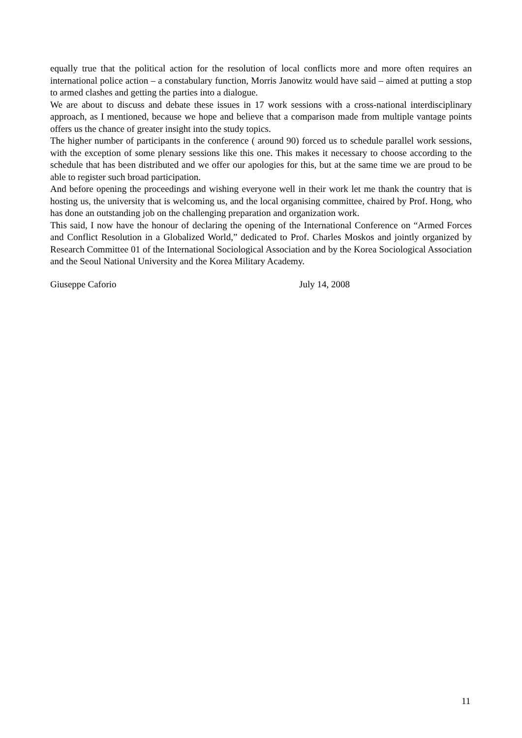equally true that the political action for the resolution of local conflicts more and more often requires an international police action – a constabulary function, Morris Janowitz would have said – aimed at putting a stop to armed clashes and getting the parties into a dialogue.
We are about to discuss and debate these issues in 17 work sessions with a cross-national interdisciplinary approach, as I mentioned, because we hope and believe that a comparison made from multiple vantage points offers us the chance of greater insight into the study topics.
The higher number of participants in the conference ( around 90) forced us to schedule parallel work sessions, with the exception of some plenary sessions like this one. This makes it necessary to choose according to the schedule that has been distributed and we offer our apologies for this, but at the same time we are proud to be able to register such broad participation.
And before opening the proceedings and wishing everyone well in their work let me thank the country that is hosting us, the university that is welcoming us, and the local organising committee, chaired by Prof. Hong, who has done an outstanding job on the challenging preparation and organization work.
This said, I now have the honour of declaring the opening of the International Conference on “Armed Forces and Conflict Resolution in a Globalized World,” dedicated to Prof. Charles Moskos and jointly organized by Research Committee 01 of the International Sociological Association and by the Korea Sociological Association and the Seoul National University and the Korea Military Academy.
Giuseppe Caforio July 14, 2008
11